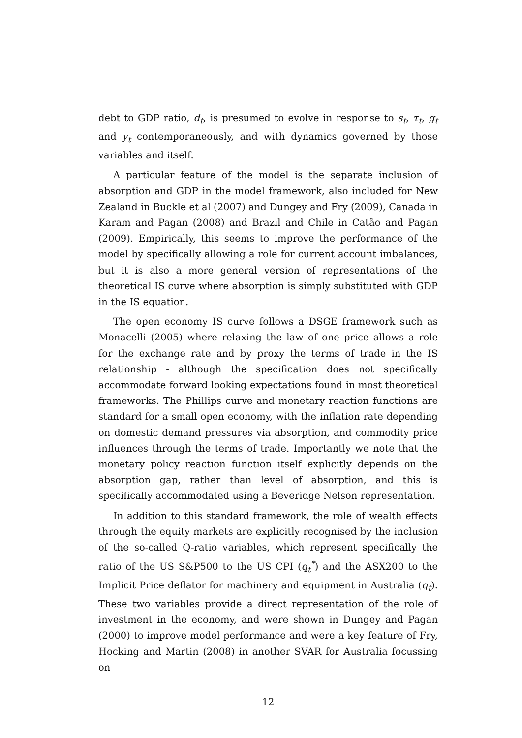debt to GDP ratio, d<sub>t</sub>, is presumed to evolve in response to s<sub>t</sub>, τ<sub>t</sub>, g<sub>t</sub> and y<sub>t</sub> contemporaneously, and with dynamics governed by those variables and itself.
A particular feature of the model is the separate inclusion of absorption and GDP in the model framework, also included for New Zealand in Buckle et al (2007) and Dungey and Fry (2009), Canada in Karam and Pagan (2008) and Brazil and Chile in Catão and Pagan (2009). Empirically, this seems to improve the performance of the model by specifically allowing a role for current account imbalances, but it is also a more general version of representations of the theoretical IS curve where absorption is simply substituted with GDP in the IS equation.
The open economy IS curve follows a DSGE framework such as Monacelli (2005) where relaxing the law of one price allows a role for the exchange rate and by proxy the terms of trade in the IS relationship - although the specification does not specifically accommodate forward looking expectations found in most theoretical frameworks. The Phillips curve and monetary reaction functions are standard for a small open economy, with the inflation rate depending on domestic demand pressures via absorption, and commodity price influences through the terms of trade. Importantly we note that the monetary policy reaction function itself explicitly depends on the absorption gap, rather than level of absorption, and this is specifically accommodated using a Beveridge Nelson representation.
In addition to this standard framework, the role of wealth effects through the equity markets are explicitly recognised by the inclusion of the so-called Q-ratio variables, which represent specifically the ratio of the US S&P500 to the US CPI (q<sub>t</sub><sup>*</sup>) and the ASX200 to the Implicit Price deflator for machinery and equipment in Australia (q<sub>t</sub>). These two variables provide a direct representation of the role of investment in the economy, and were shown in Dungey and Pagan (2000) to improve model performance and were a key feature of Fry, Hocking and Martin (2008) in another SVAR for Australia focussing on
12